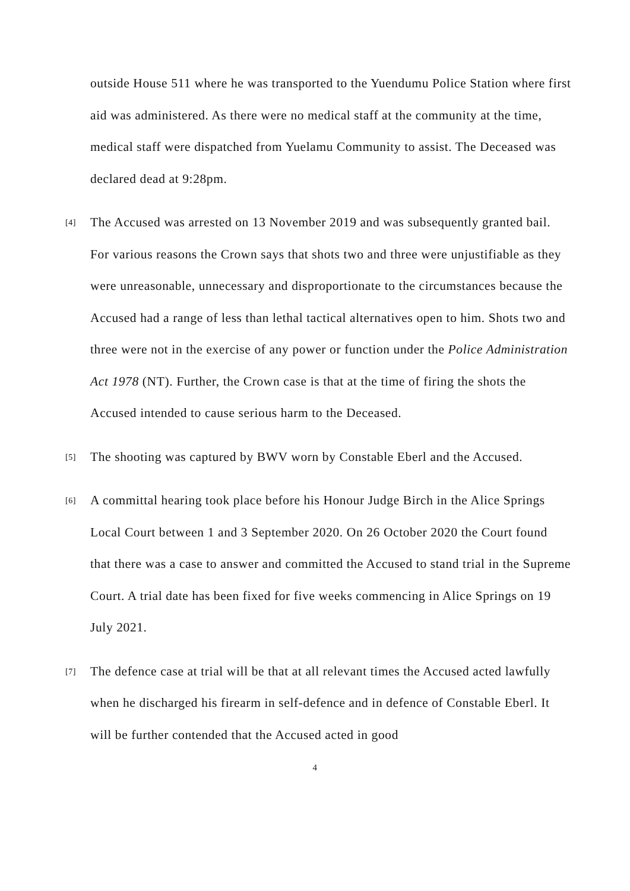outside House 511 where he was transported to the Yuendumu Police Station where first aid was administered. As there were no medical staff at the community at the time, medical staff were dispatched from Yuelamu Community to assist. The Deceased was declared dead at 9:28pm.
[4] The Accused was arrested on 13 November 2019 and was subsequently granted bail. For various reasons the Crown says that shots two and three were unjustifiable as they were unreasonable, unnecessary and disproportionate to the circumstances because the Accused had a range of less than lethal tactical alternatives open to him. Shots two and three were not in the exercise of any power or function under the Police Administration Act 1978 (NT). Further, the Crown case is that at the time of firing the shots the Accused intended to cause serious harm to the Deceased.
[5] The shooting was captured by BWV worn by Constable Eberl and the Accused.
[6] A committal hearing took place before his Honour Judge Birch in the Alice Springs Local Court between 1 and 3 September 2020. On 26 October 2020 the Court found that there was a case to answer and committed the Accused to stand trial in the Supreme Court. A trial date has been fixed for five weeks commencing in Alice Springs on 19 July 2021.
[7] The defence case at trial will be that at all relevant times the Accused acted lawfully when he discharged his firearm in self-defence and in defence of Constable Eberl. It will be further contended that the Accused acted in good
4